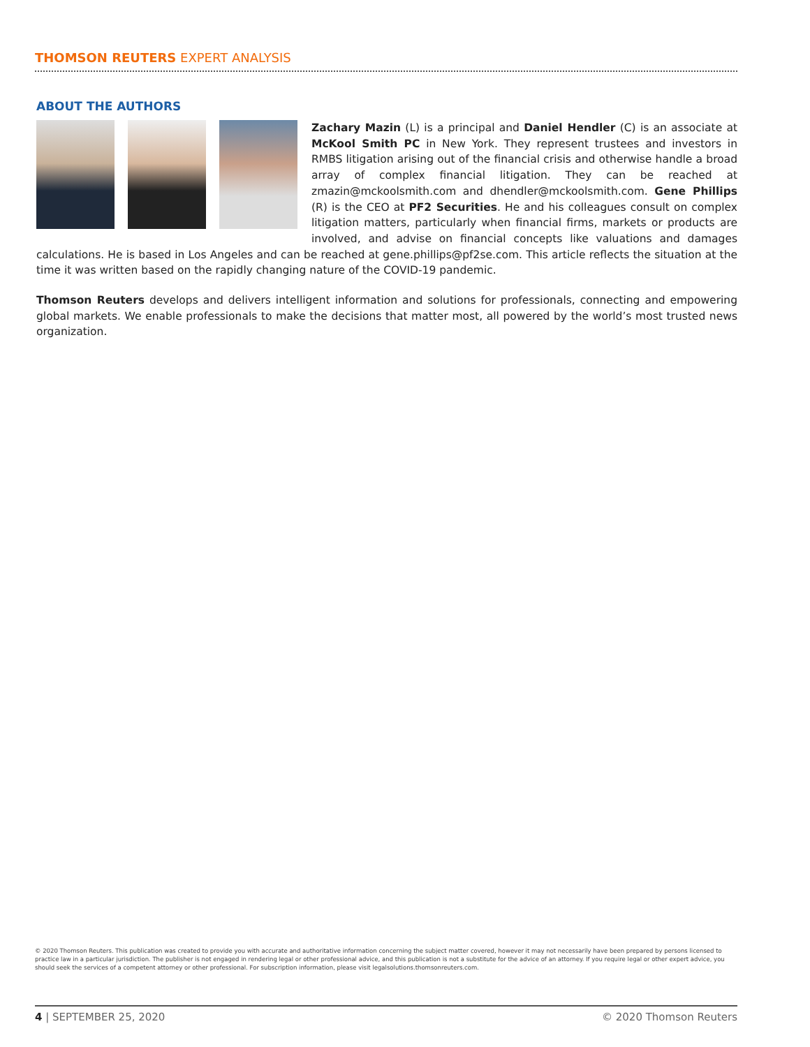THOMSON REUTERS EXPERT ANALYSIS
ABOUT THE AUTHORS
Zachary Mazin (L) is a principal and Daniel Hendler (C) is an associate at McKool Smith PC in New York. They represent trustees and investors in RMBS litigation arising out of the financial crisis and otherwise handle a broad array of complex financial litigation. They can be reached at zmazin@mckoolsmith.com and dhendler@mckoolsmith.com. Gene Phillips (R) is the CEO at PF2 Securities. He and his colleagues consult on complex litigation matters, particularly when financial firms, markets or products are involved, and advise on financial concepts like valuations and damages calculations. He is based in Los Angeles and can be reached at gene.phillips@pf2se.com. This article reflects the situation at the time it was written based on the rapidly changing nature of the COVID-19 pandemic.
Thomson Reuters develops and delivers intelligent information and solutions for professionals, connecting and empowering global markets. We enable professionals to make the decisions that matter most, all powered by the world’s most trusted news organization.
© 2020 Thomson Reuters. This publication was created to provide you with accurate and authoritative information concerning the subject matter covered, however it may not necessarily have been prepared by persons licensed to practice law in a particular jurisdiction. The publisher is not engaged in rendering legal or other professional advice, and this publication is not a substitute for the advice of an attorney. If you require legal or other expert advice, you should seek the services of a competent attorney or other professional. For subscription information, please visit legalsolutions.thomsonreuters.com.
4 | SEPTEMBER 25, 2020 © 2020 Thomson Reuters